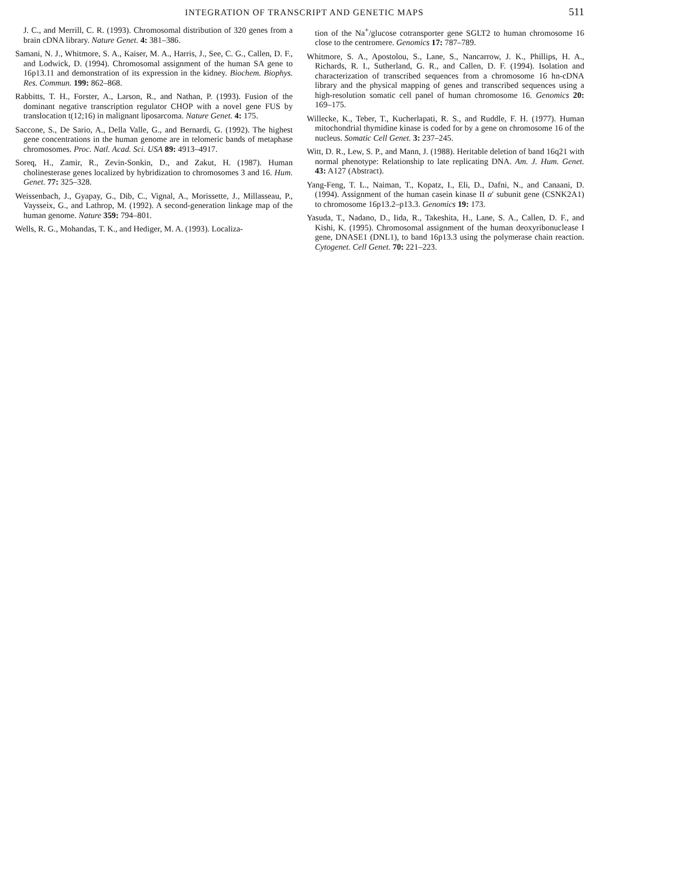INTEGRATION OF TRANSCRIPT AND GENETIC MAPS 511
J. C., and Merrill, C. R. (1993). Chromosomal distribution of 320 genes from a brain cDNA library. Nature Genet. 4: 381–386.
Samani, N. J., Whitmore, S. A., Kaiser, M. A., Harris, J., See, C. G., Callen, D. F., and Lodwick, D. (1994). Chromosomal assignment of the human SA gene to 16p13.11 and demonstration of its expression in the kidney. Biochem. Biophys. Res. Commun. 199: 862–868.
Rabbitts, T. H., Forster, A., Larson, R., and Nathan, P. (1993). Fusion of the dominant negative transcription regulator CHOP with a novel gene FUS by translocation t(12;16) in malignant liposarcoma. Nature Genet. 4: 175.
Saccone, S., De Sario, A., Della Valle, G., and Bernardi, G. (1992). The highest gene concentrations in the human genome are in telomeric bands of metaphase chromosomes. Proc. Natl. Acad. Sci. USA 89: 4913–4917.
Soreq, H., Zamir, R., Zevin-Sonkin, D., and Zakut, H. (1987). Human cholinesterase genes localized by hybridization to chromosomes 3 and 16. Hum. Genet. 77: 325–328.
Weissenbach, J., Gyapay, G., Dib, C., Vignal, A., Morissette, J., Millasseau, P., Vaysseix, G., and Lathrop, M. (1992). A second-generation linkage map of the human genome. Nature 359: 794–801.
Wells, R. G., Mohandas, T. K., and Hediger, M. A. (1993). Localiza-
tion of the Na<sup>+</sup>/glucose cotransporter gene SGLT2 to human chromosome 16 close to the centromere. Genomics 17: 787–789.
Whitmore, S. A., Apostolou, S., Lane, S., Nancarrow, J. K., Phillips, H. A., Richards, R. I., Sutherland, G. R., and Callen, D. F. (1994). Isolation and characterization of transcribed sequences from a chromosome 16 hn-cDNA library and the physical mapping of genes and transcribed sequences using a high-resolution somatic cell panel of human chromosome 16. Genomics 20: 169–175.
Willecke, K., Teber, T., Kucherlapati, R. S., and Ruddle, F. H. (1977). Human mitochondrial thymidine kinase is coded for by a gene on chromosome 16 of the nucleus. Somatic Cell Genet. 3: 237–245.
Witt, D. R., Lew, S. P., and Mann, J. (1988). Heritable deletion of band 16q21 with normal phenotype: Relationship to late replicating DNA. Am. J. Hum. Genet. 43: A127 (Abstract).
Yang-Feng, T. L., Naiman, T., Kopatz, I., Eli, D., Dafni, N., and Canaani, D. (1994). Assignment of the human casein kinase II α′ subunit gene (CSNK2A1) to chromosome 16p13.2–p13.3. Genomics 19: 173.
Yasuda, T., Nadano, D., Iida, R., Takeshita, H., Lane, S. A., Callen, D. F., and Kishi, K. (1995). Chromosomal assignment of the human deoxyribonuclease I gene, DNASE1 (DNL1), to band 16p13.3 using the polymerase chain reaction. Cytogenet. Cell Genet. 70: 221–223.